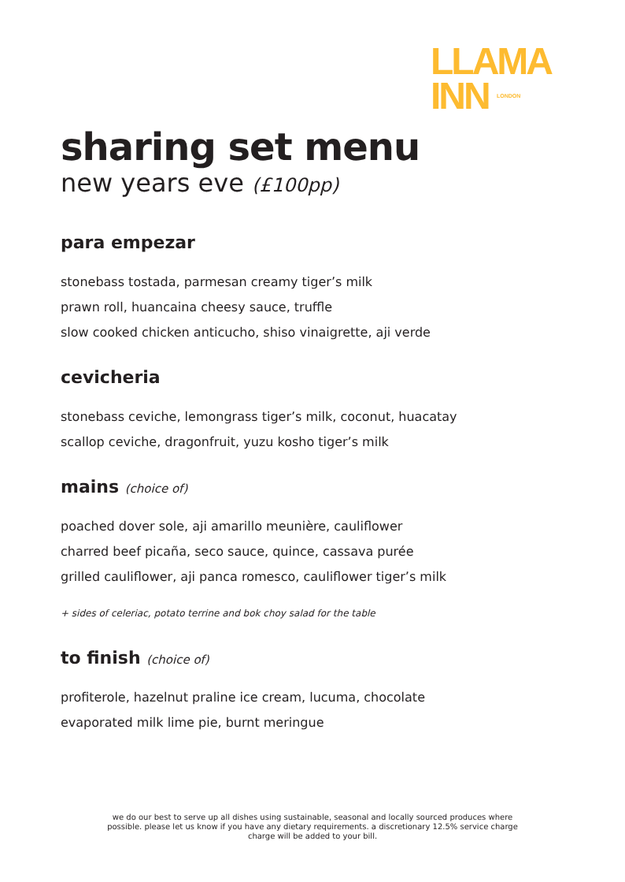LLAMA
INN LONDON
sharing set menu
new years eve (£100pp)
para empezar
stonebass tostada, parmesan creamy tiger’s milk
prawn roll, huancaina cheesy sauce, truffle
slow cooked chicken anticucho, shiso vinaigrette, aji verde
cevicheria
stonebass ceviche, lemongrass tiger’s milk, coconut, huacatay
scallop ceviche, dragonfruit, yuzu kosho tiger’s milk
mains (choice of)
poached dover sole, aji amarillo meunière, cauliflower
charred beef picaña, seco sauce, quince, cassava purée
grilled cauliflower, aji panca romesco, cauliflower tiger’s milk
+ sides of celeriac, potato terrine and bok choy salad for the table
to finish (choice of)
profiterole, hazelnut praline ice cream, lucuma, chocolate
evaporated milk lime pie, burnt meringue
we do our best to serve up all dishes using sustainable, seasonal and locally sourced produces where possible. please let us know if you have any dietary requirements. a discretionary 12.5% service charge charge will be added to your bill.